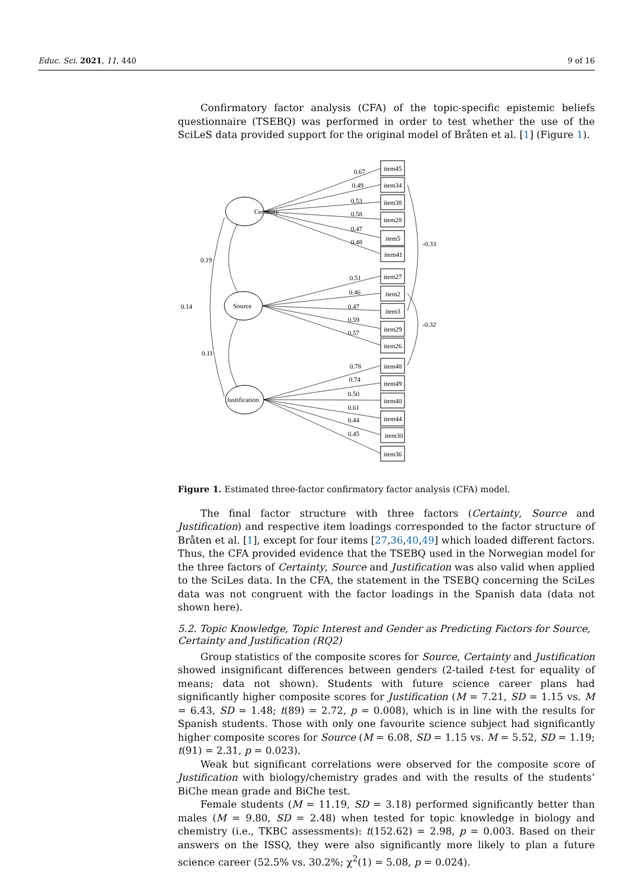Educ. Sci. 2021, 11, 440 9 of 16
Confirmatory factor analysis (CFA) of the topic-specific epistemic beliefs questionnaire (TSEBQ) was performed in order to test whether the use of the SciLeS data provided support for the original model of Bråten et al. [1] (Figure 1).
Certainty
Source
Justification
item45
item34
item38
item28
item5
item41
item27
item2
item3
item29
item26
item48
item49
item40
item44
item30
item36
0.67
0.49
0.53
0.58
0.47
0.48
0.51
0.46
0.47
0.59
0.57
0.78
0.74
0.50
0.61
0.44
0.45
0.19
0.14
0.11
-0.33
-0.32
Figure 1. Estimated three-factor confirmatory factor analysis (CFA) model.
The final factor structure with three factors (Certainty, Source and Justification) and respective item loadings corresponded to the factor structure of Bråten et al. [1], except for four items [27,36,40,49] which loaded different factors. Thus, the CFA provided evidence that the TSEBQ used in the Norwegian model for the three factors of Certainty, Source and Justification was also valid when applied to the SciLes data. In the CFA, the statement in the TSEBQ concerning the SciLes data was not congruent with the factor loadings in the Spanish data (data not shown here).
5.2. Topic Knowledge, Topic Interest and Gender as Predicting Factors for Source, Certainty and Justification (RQ2)
Group statistics of the composite scores for Source, Certainty and Justification showed insignificant differences between genders (2-tailed t-test for equality of means; data not shown). Students with future science career plans had significantly higher composite scores for Justification (M = 7.21, SD = 1.15 vs. M = 6.43, SD = 1.48; t(89) = 2.72, p = 0.008), which is in line with the results for Spanish students. Those with only one favourite science subject had significantly higher composite scores for Source (M = 6.08, SD = 1.15 vs. M = 5.52, SD = 1.19; t(91) = 2.31, p = 0.023).
Weak but significant correlations were observed for the composite score of Justification with biology/chemistry grades and with the results of the students’ BiChe mean grade and BiChe test.
Female students (M = 11.19, SD = 3.18) performed significantly better than males (M = 9.80, SD = 2.48) when tested for topic knowledge in biology and chemistry (i.e., TKBC assessments): t(152.62) = 2.98, p = 0.003. Based on their answers on the ISSQ, they were also significantly more likely to plan a future science career (52.5% vs. 30.2%; χ<sup>2</sup>(1) = 5.08, p = 0.024).